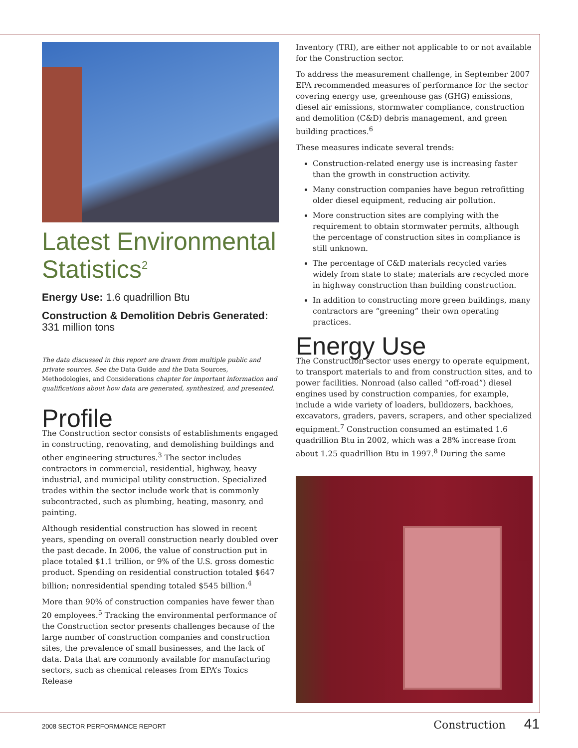Latest Environmental Statistics<sup>2</sup>
Energy Use: 1.6 quadrillion Btu
Construction & Demolition Debris Generated: 331 million tons
The data discussed in this report are drawn from multiple public and private sources. See the Data Guide and the Data Sources, Methodologies, and Considerations chapter for important information and qualifications about how data are generated, synthesized, and presented.
Profile
The Construction sector consists of establishments engaged in constructing, renovating, and demolishing buildings and other engineering structures.<sup>3</sup> The sector includes contractors in commercial, residential, highway, heavy industrial, and municipal utility construction. Specialized trades within the sector include work that is commonly subcontracted, such as plumbing, heating, masonry, and painting.
Although residential construction has slowed in recent years, spending on overall construction nearly doubled over the past decade. In 2006, the value of construction put in place totaled $1.1 trillion, or 9% of the U.S. gross domestic product. Spending on residential construction totaled $647 billion; nonresidential spending totaled $545 billion.<sup>4</sup>
More than 90% of construction companies have fewer than 20 employees.<sup>5</sup> Tracking the environmental performance of the Construction sector presents challenges because of the large number of construction companies and construction sites, the prevalence of small businesses, and the lack of data. Data that are commonly available for manufacturing sectors, such as chemical releases from EPA’s Toxics Release
Inventory (TRI), are either not applicable to or not available for the Construction sector.
To address the measurement challenge, in September 2007 EPA recommended measures of performance for the sector covering energy use, greenhouse gas (GHG) emissions, diesel air emissions, stormwater compliance, construction and demolition (C&D) debris management, and green building practices.<sup>6</sup>
These measures indicate several trends:
Construction-related energy use is increasing faster than the growth in construction activity.
Many construction companies have begun retrofitting older diesel equipment, reducing air pollution.
More construction sites are complying with the requirement to obtain stormwater permits, although the percentage of construction sites in compliance is still unknown.
The percentage of C&D materials recycled varies widely from state to state; materials are recycled more in highway construction than building construction.
In addition to constructing more green buildings, many contractors are “greening” their own operating practices.
Energy Use
The Construction sector uses energy to operate equipment, to transport materials to and from construction sites, and to power facilities. Nonroad (also called “off-road”) diesel engines used by construction companies, for example, include a wide variety of loaders, bulldozers, backhoes, excavators, graders, pavers, scrapers, and other specialized equipment.<sup>7</sup> Construction consumed an estimated 1.6 quadrillion Btu in 2002, which was a 28% increase from about 1.25 quadrillion Btu in 1997.<sup>8</sup> During the same
2008 SECTOR PERFORMANCE REPORT
Construction 41